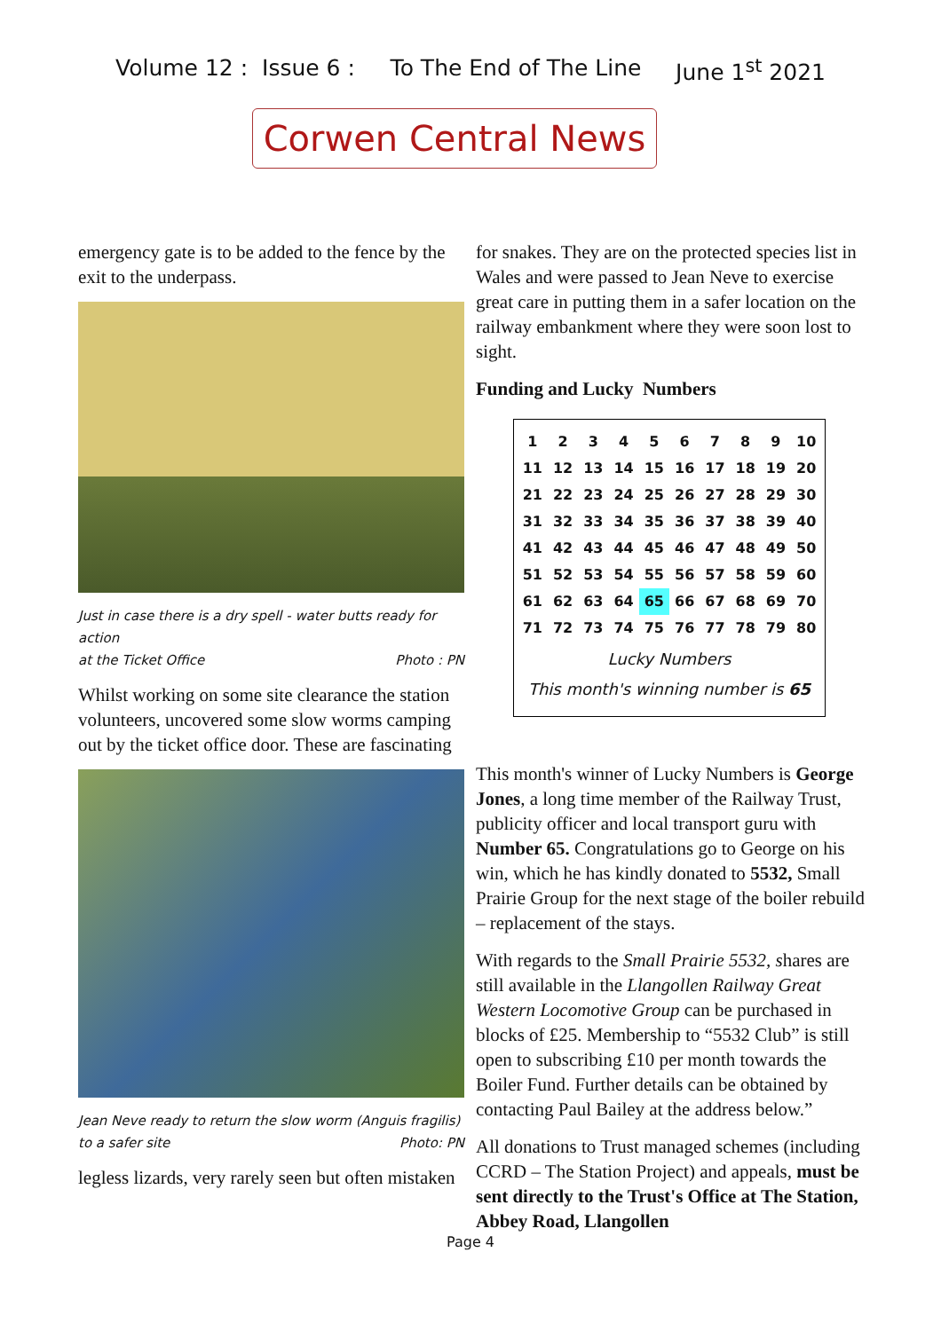Volume 12 : Issue 6 : To The End of The Line June 1<sup>st</sup> 2021
Corwen Central News
emergency gate is to be added to the fence by the exit to the underpass.
Just in case there is a dry spell - water butts ready for action at the Ticket Office Photo : PN
Whilst working on some site clearance the station volunteers, uncovered some slow worms camping out by the ticket office door. These are fascinating
Jean Neve ready to return the slow worm (Anguis fragilis) to a safer site Photo: PN
legless lizards, very rarely seen but often mistaken
for snakes. They are on the protected species list in Wales and were passed to Jean Neve to exercise great care in putting them in a safer location on the railway embankment where they were soon lost to sight.
Funding and Lucky Numbers
| 1 | 2 | 3 | 4 | 5 | 6 | 7 | 8 | 9 | 10 |
| 11 | 12 | 13 | 14 | 15 | 16 | 17 | 18 | 19 | 20 |
| 21 | 22 | 23 | 24 | 25 | 26 | 27 | 28 | 29 | 30 |
| 31 | 32 | 33 | 34 | 35 | 36 | 37 | 38 | 39 | 40 |
| 41 | 42 | 43 | 44 | 45 | 46 | 47 | 48 | 49 | 50 |
| 51 | 52 | 53 | 54 | 55 | 56 | 57 | 58 | 59 | 60 |
| 61 | 62 | 63 | 64 | 65 | 66 | 67 | 68 | 69 | 70 |
| 71 | 72 | 73 | 74 | 75 | 76 | 77 | 78 | 79 | 80 |
Lucky Numbers
This month's winning number is 65
This month's winner of Lucky Numbers is George Jones, a long time member of the Railway Trust, publicity officer and local transport guru with Number 65. Congratulations go to George on his win, which he has kindly donated to 5532, Small Prairie Group for the next stage of the boiler rebuild – replacement of the stays.
With regards to the Small Prairie 5532, shares are still available in the Llangollen Railway Great Western Locomotive Group can be purchased in blocks of £25. Membership to “5532 Club” is still open to subscribing £10 per month towards the Boiler Fund. Further details can be obtained by contacting Paul Bailey at the address below.”
All donations to Trust managed schemes (including CCRD – The Station Project) and appeals, must be sent directly to the Trust's Office at The Station, Abbey Road, Llangollen
Page 4